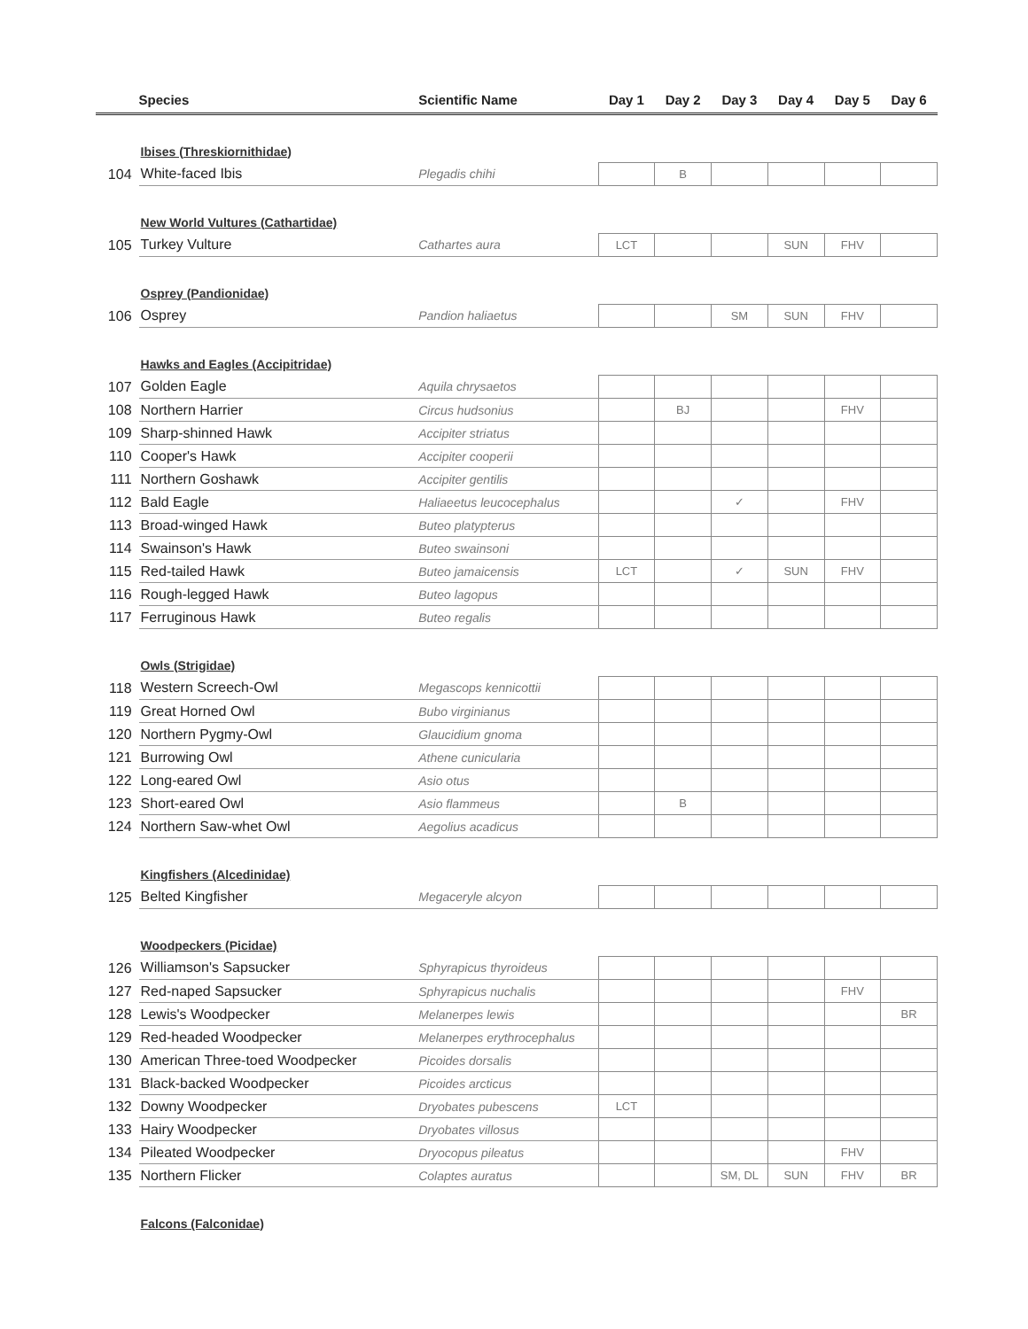| | Species | Scientific Name | Day 1 | Day 2 | Day 3 | Day 4 | Day 5 | Day 6 |
| --- | --- | --- | --- | --- | --- | --- | --- | --- |
| | Ibises (Threskiornithidae) | | | | | | | |
| 104 | White-faced Ibis | Plegadis chihi | | B | | | | |
| | New World Vultures (Cathartidae) | | | | | | | |
| 105 | Turkey Vulture | Cathartes aura | LCT | | | SUN | FHV | |
| | Osprey (Pandionidae) | | | | | | | |
| 106 | Osprey | Pandion haliaetus | | | SM | SUN | FHV | |
| | Hawks and Eagles (Accipitridae) | | | | | | | |
| 107 | Golden Eagle | Aquila chrysaetos | | | | | | |
| 108 | Northern Harrier | Circus hudsonius | | BJ | | | FHV | |
| 109 | Sharp-shinned Hawk | Accipiter striatus | | | | | | |
| 110 | Cooper's Hawk | Accipiter cooperii | | | | | | |
| 111 | Northern Goshawk | Accipiter gentilis | | | | | | |
| 112 | Bald Eagle | Haliaeetus leucocephalus | | | ✓ | | FHV | |
| 113 | Broad-winged Hawk | Buteo platypterus | | | | | | |
| 114 | Swainson's Hawk | Buteo swainsoni | | | | | | |
| 115 | Red-tailed Hawk | Buteo jamaicensis | LCT | | ✓ | SUN | FHV | |
| 116 | Rough-legged Hawk | Buteo lagopus | | | | | | |
| 117 | Ferruginous Hawk | Buteo regalis | | | | | | |
| | Owls (Strigidae) | | | | | | | |
| 118 | Western Screech-Owl | Megascops kennicottii | | | | | | |
| 119 | Great Horned Owl | Bubo virginianus | | | | | | |
| 120 | Northern Pygmy-Owl | Glaucidium gnoma | | | | | | |
| 121 | Burrowing Owl | Athene cunicularia | | | | | | |
| 122 | Long-eared Owl | Asio otus | | | | | | |
| 123 | Short-eared Owl | Asio flammeus | | B | | | | |
| 124 | Northern Saw-whet Owl | Aegolius acadicus | | | | | | |
| | Kingfishers (Alcedinidae) | | | | | | | |
| 125 | Belted Kingfisher | Megaceryle alcyon | | | | | | |
| | Woodpeckers (Picidae) | | | | | | | |
| 126 | Williamson's Sapsucker | Sphyrapicus thyroideus | | | | | | |
| 127 | Red-naped Sapsucker | Sphyrapicus nuchalis | | | | | FHV | |
| 128 | Lewis's Woodpecker | Melanerpes lewis | | | | | | BR |
| 129 | Red-headed Woodpecker | Melanerpes erythrocephalus | | | | | | |
| 130 | American Three-toed Woodpecker | Picoides dorsalis | | | | | | |
| 131 | Black-backed Woodpecker | Picoides arcticus | | | | | | |
| 132 | Downy Woodpecker | Dryobates pubescens | LCT | | | | | |
| 133 | Hairy Woodpecker | Dryobates villosus | | | | | | |
| 134 | Pileated Woodpecker | Dryocopus pileatus | | | | | FHV | |
| 135 | Northern Flicker | Colaptes auratus | | | SM, DL | SUN | FHV | BR |
| | Falcons (Falconidae) | | | | | | | |